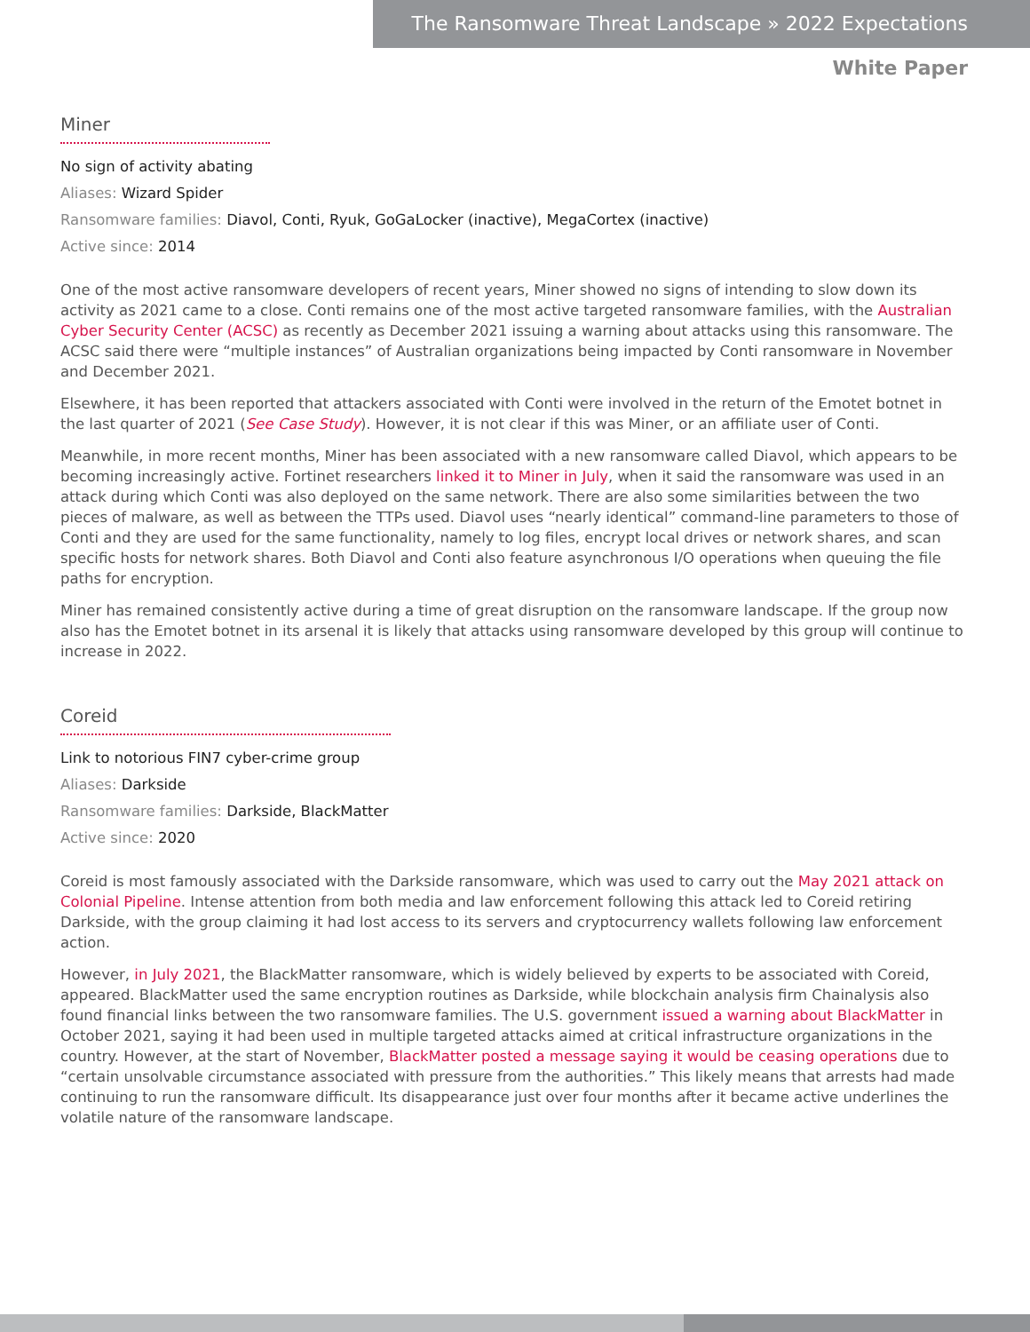The Ransomware Threat Landscape » 2022 Expectations
White Paper
Miner
No sign of activity abating
Aliases: Wizard Spider
Ransomware families: Diavol, Conti, Ryuk, GoGaLocker (inactive), MegaCortex (inactive)
Active since: 2014
One of the most active ransomware developers of recent years, Miner showed no signs of intending to slow down its activity as 2021 came to a close. Conti remains one of the most active targeted ransomware families, with the Australian Cyber Security Center (ACSC) as recently as December 2021 issuing a warning about attacks using this ransomware. The ACSC said there were “multiple instances” of Australian organizations being impacted by Conti ransomware in November and December 2021.
Elsewhere, it has been reported that attackers associated with Conti were involved in the return of the Emotet botnet in the last quarter of 2021 (See Case Study). However, it is not clear if this was Miner, or an affiliate user of Conti.
Meanwhile, in more recent months, Miner has been associated with a new ransomware called Diavol, which appears to be becoming increasingly active. Fortinet researchers linked it to Miner in July, when it said the ransomware was used in an attack during which Conti was also deployed on the same network. There are also some similarities between the two pieces of malware, as well as between the TTPs used. Diavol uses “nearly identical” command-line parameters to those of Conti and they are used for the same functionality, namely to log files, encrypt local drives or network shares, and scan specific hosts for network shares. Both Diavol and Conti also feature asynchronous I/O operations when queuing the file paths for encryption.
Miner has remained consistently active during a time of great disruption on the ransomware landscape. If the group now also has the Emotet botnet in its arsenal it is likely that attacks using ransomware developed by this group will continue to increase in 2022.
Coreid
Link to notorious FIN7 cyber-crime group
Aliases: Darkside
Ransomware families: Darkside, BlackMatter
Active since: 2020
Coreid is most famously associated with the Darkside ransomware, which was used to carry out the May 2021 attack on Colonial Pipeline. Intense attention from both media and law enforcement following this attack led to Coreid retiring Darkside, with the group claiming it had lost access to its servers and cryptocurrency wallets following law enforcement action.
However, in July 2021, the BlackMatter ransomware, which is widely believed by experts to be associated with Coreid, appeared. BlackMatter used the same encryption routines as Darkside, while blockchain analysis firm Chainalysis also found financial links between the two ransomware families. The U.S. government issued a warning about BlackMatter in October 2021, saying it had been used in multiple targeted attacks aimed at critical infrastructure organizations in the country. However, at the start of November, BlackMatter posted a message saying it would be ceasing operations due to “certain unsolvable circumstance associated with pressure from the authorities.” This likely means that arrests had made continuing to run the ransomware difficult. Its disappearance just over four months after it became active underlines the volatile nature of the ransomware landscape.